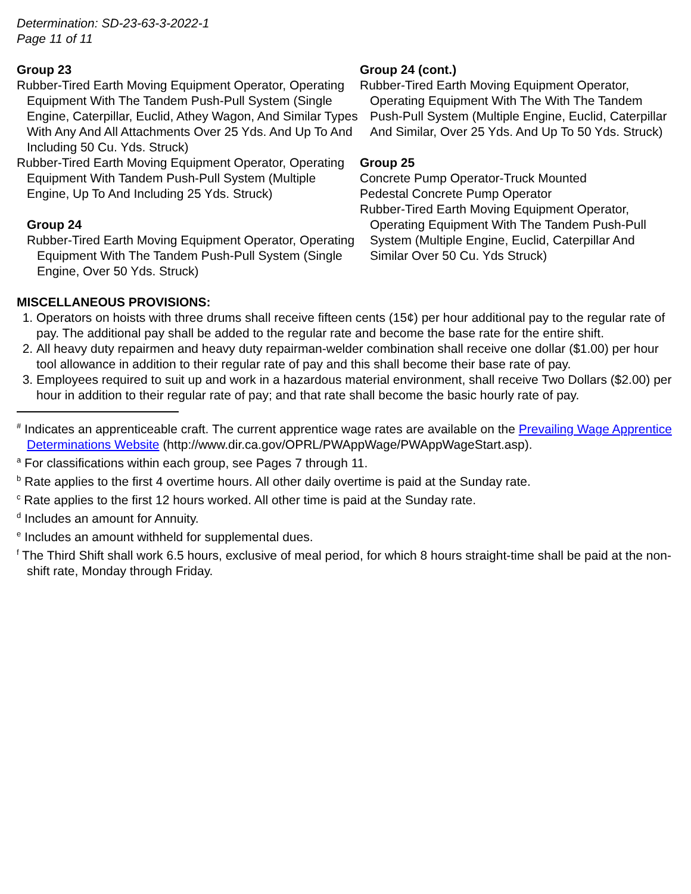Determination: SD-23-63-3-2022-1
Page 11 of 11
Group 23
Rubber-Tired Earth Moving Equipment Operator, Operating Equipment With The Tandem Push-Pull System (Single Engine, Caterpillar, Euclid, Athey Wagon, And Similar Types With Any And All Attachments Over 25 Yds. And Up To And Including 50 Cu. Yds. Struck)
Rubber-Tired Earth Moving Equipment Operator, Operating Equipment With Tandem Push-Pull System (Multiple Engine, Up To And Including 25 Yds. Struck)
Group 24
Rubber-Tired Earth Moving Equipment Operator, Operating Equipment With The Tandem Push-Pull System (Single Engine, Over 50 Yds. Struck)
Group 24 (cont.)
Rubber-Tired Earth Moving Equipment Operator, Operating Equipment With The With The Tandem Push-Pull System (Multiple Engine, Euclid, Caterpillar And Similar, Over 25 Yds. And Up To 50 Yds. Struck)
Group 25
Concrete Pump Operator-Truck Mounted
Pedestal Concrete Pump Operator
Rubber-Tired Earth Moving Equipment Operator, Operating Equipment With The Tandem Push-Pull System (Multiple Engine, Euclid, Caterpillar And Similar Over 50 Cu. Yds Struck)
MISCELLANEOUS PROVISIONS:
1. Operators on hoists with three drums shall receive fifteen cents (15¢) per hour additional pay to the regular rate of pay. The additional pay shall be added to the regular rate and become the base rate for the entire shift.
2. All heavy duty repairmen and heavy duty repairman-welder combination shall receive one dollar ($1.00) per hour tool allowance in addition to their regular rate of pay and this shall become their base rate of pay.
3. Employees required to suit up and work in a hazardous material environment, shall receive Two Dollars ($2.00) per hour in addition to their regular rate of pay; and that rate shall become the basic hourly rate of pay.
<sup>#</sup> Indicates an apprenticeable craft. The current apprentice wage rates are available on the Prevailing Wage Apprentice Determinations Website (http://www.dir.ca.gov/OPRL/PWAppWage/PWAppWageStart.asp).
<sup>a</sup> For classifications within each group, see Pages 7 through 11.
<sup>b</sup> Rate applies to the first 4 overtime hours. All other daily overtime is paid at the Sunday rate.
<sup>c</sup> Rate applies to the first 12 hours worked. All other time is paid at the Sunday rate.
<sup>d</sup> Includes an amount for Annuity.
<sup>e</sup> Includes an amount withheld for supplemental dues.
<sup>f</sup> The Third Shift shall work 6.5 hours, exclusive of meal period, for which 8 hours straight-time shall be paid at the non-shift rate, Monday through Friday.